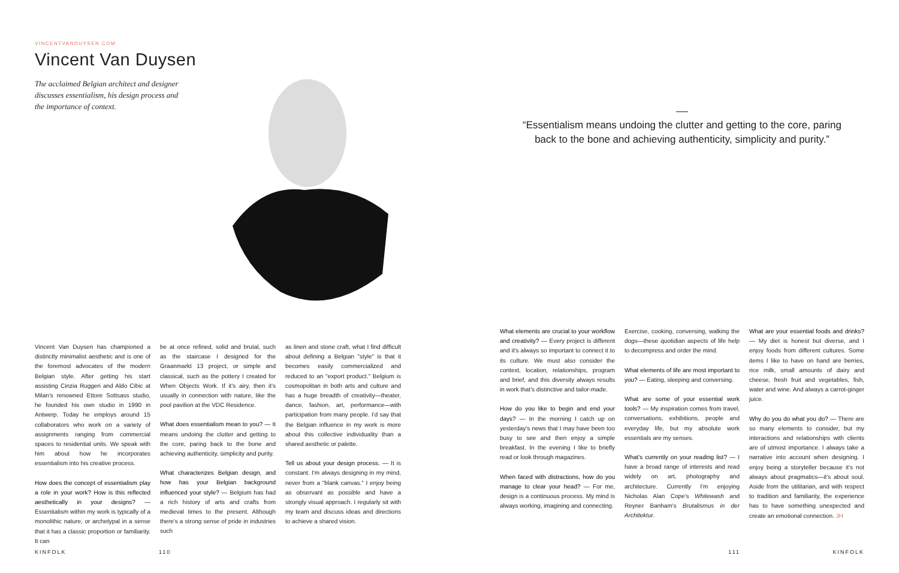VINCENTVANDUYSEN.COM
Vincent Van Duysen
The acclaimed Belgian architect and designer discusses essentialism, his design process and the importance of context.
Vincent Van Duysen has championed a distinctly minimalist aesthetic and is one of the foremost advocates of the modern Belgian style. After getting his start assisting Cinzia Ruggeri and Aldo Cibic at Milan's renowned Ettore Sottsass studio, he founded his own studio in 1990 in Antwerp. Today he employs around 15 collaborators who work on a variety of assignments ranging from commercial spaces to residential units. We speak with him about how he incorporates essentialism into his creative process.
How does the concept of essentialism play a role in your work? How is this reflected aesthetically in your designs? — Essentialism within my work is typically of a monolithic nature, or archetypal in a sense that it has a classic proportion or familiarity. It can
be at once refined, solid and brutal, such as the staircase I designed for the Graanmarkt 13 project, or simple and classical, such as the pottery I created for When Objects Work. If it's airy, then it's usually in connection with nature, like the pool pavilion at the VDC Residence.
What does essentialism mean to you? — It means undoing the clutter and getting to the core, paring back to the bone and achieving authenticity, simplicity and purity.
What characterizes Belgian design, and how has your Belgian background influenced your style? — Belgium has had a rich history of arts and crafts from medieval times to the present. Although there's a strong sense of pride in industries such
as linen and stone craft, what I find difficult about defining a Belgian "style" is that it becomes easily commercialized and reduced to an "export product." Belgium is cosmopolitan in both arts and culture and has a huge breadth of creativity—theater, dance, fashion, art, performance—with participation from many people. I'd say that the Belgian influence in my work is more about this collective individuality than a shared aesthetic or palette.
Tell us about your design process. — It is constant. I'm always designing in my mind, never from a "blank canvas." I enjoy being as observant as possible and have a strongly visual approach. I regularly sit with my team and discuss ideas and directions to achieve a shared vision.
KINFOLK 110
“Essentialism means undoing the clutter and getting to the core, paring back to the bone and achieving authenticity, simplicity and purity.”
What elements are crucial to your workflow and creativity? — Every project is different and it's always so important to connect it to its culture. We must also consider the context, location, relationships, program and brief, and this diversity always results in work that's distinctive and tailor-made.
How do you like to begin and end your days? — In the morning I catch up on yesterday's news that I may have been too busy to see and then enjoy a simple breakfast. In the evening I like to briefly read or look through magazines.
When faced with distractions, how do you manage to clear your head? — For me, design is a continuous process. My mind is always working, imagining and connecting.
Exercise, cooking, conversing, walking the dogs—these quotidian aspects of life help to decompress and order the mind.
What elements of life are most important to you? — Eating, sleeping and conversing.
What are some of your essential work tools? — My inspiration comes from travel, conversations, exhibitions, people and everyday life, but my absolute work essentials are my senses.
What's currently on your reading list? — I have a broad range of interests and read widely on art, photography and architecture. Currently I'm enjoying Nicholas Alan Cope's Whitewash and Reyner Banham's Brutalismus in der Architektur.
What are your essential foods and drinks? — My diet is honest but diverse, and I enjoy foods from different cultures. Some items I like to have on hand are berries, rice milk, small amounts of dairy and cheese, fresh fruit and vegetables, fish, water and wine. And always a carrot-ginger juice.
Why do you do what you do? — There are so many elements to consider, but my interactions and relationships with clients are of utmost importance. I always take a narrative into account when designing. I enjoy being a storyteller because it's not always about pragmatics—it's about soul. Aside from the utilitarian, and with respect to tradition and familiarity, the experience has to have something unexpected and create an emotional connection. JH
111 KINFOLK